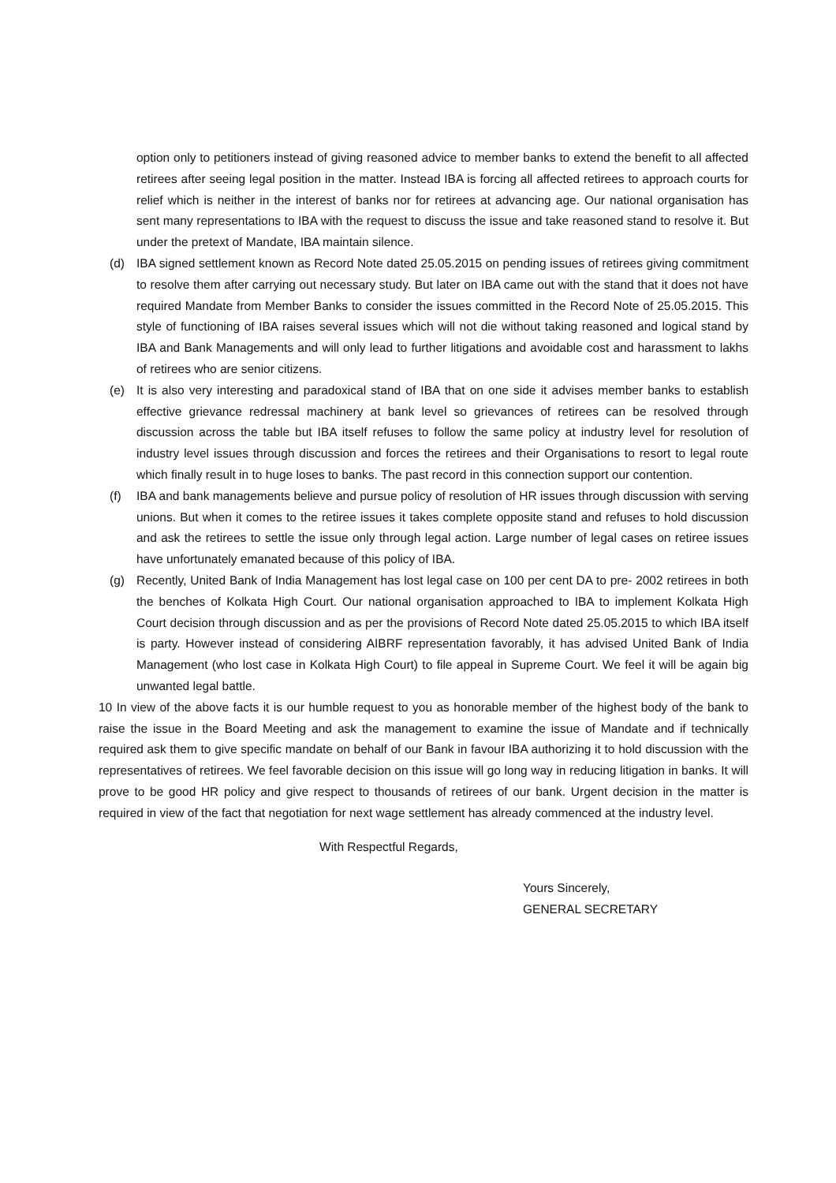option only to petitioners instead of giving reasoned advice to member banks to extend the benefit to all affected retirees after seeing legal position in the matter. Instead IBA is forcing all affected retirees to approach courts for relief which is neither in the interest of banks nor for retirees at advancing age. Our national organisation has sent many representations to IBA with the request to discuss the issue and take reasoned stand to resolve it. But under the pretext of Mandate, IBA maintain silence.
(d) IBA signed settlement known as Record Note dated 25.05.2015 on pending issues of retirees giving commitment to resolve them after carrying out necessary study. But later on IBA came out with the stand that it does not have required Mandate from Member Banks to consider the issues committed in the Record Note of 25.05.2015. This style of functioning of IBA raises several issues which will not die without taking reasoned and logical stand by IBA and Bank Managements and will only lead to further litigations and avoidable cost and harassment to lakhs of retirees who are senior citizens.
(e) It is also very interesting and paradoxical stand of IBA that on one side it advises member banks to establish effective grievance redressal machinery at bank level so grievances of retirees can be resolved through discussion across the table but IBA itself refuses to follow the same policy at industry level for resolution of industry level issues through discussion and forces the retirees and their Organisations to resort to legal route which finally result in to huge loses to banks. The past record in this connection support our contention.
(f) IBA and bank managements believe and pursue policy of resolution of HR issues through discussion with serving unions. But when it comes to the retiree issues it takes complete opposite stand and refuses to hold discussion and ask the retirees to settle the issue only through legal action. Large number of legal cases on retiree issues have unfortunately emanated because of this policy of IBA.
(g) Recently, United Bank of India Management has lost legal case on 100 per cent DA to pre- 2002 retirees in both the benches of Kolkata High Court. Our national organisation approached to IBA to implement Kolkata High Court decision through discussion and as per the provisions of Record Note dated 25.05.2015 to which IBA itself is party. However instead of considering AIBRF representation favorably, it has advised United Bank of India Management (who lost case in Kolkata High Court) to file appeal in Supreme Court. We feel it will be again big unwanted legal battle.
10 In view of the above facts it is our humble request to you as honorable member of the highest body of the bank to raise the issue in the Board Meeting and ask the management to examine the issue of Mandate and if technically required ask them to give specific mandate on behalf of our Bank in favour IBA authorizing it to hold discussion with the representatives of retirees. We feel favorable decision on this issue will go long way in reducing litigation in banks. It will prove to be good HR policy and give respect to thousands of retirees of our bank. Urgent decision in the matter is required in view of the fact that negotiation for next wage settlement has already commenced at the industry level.
With Respectful Regards,
Yours Sincerely,
GENERAL SECRETARY